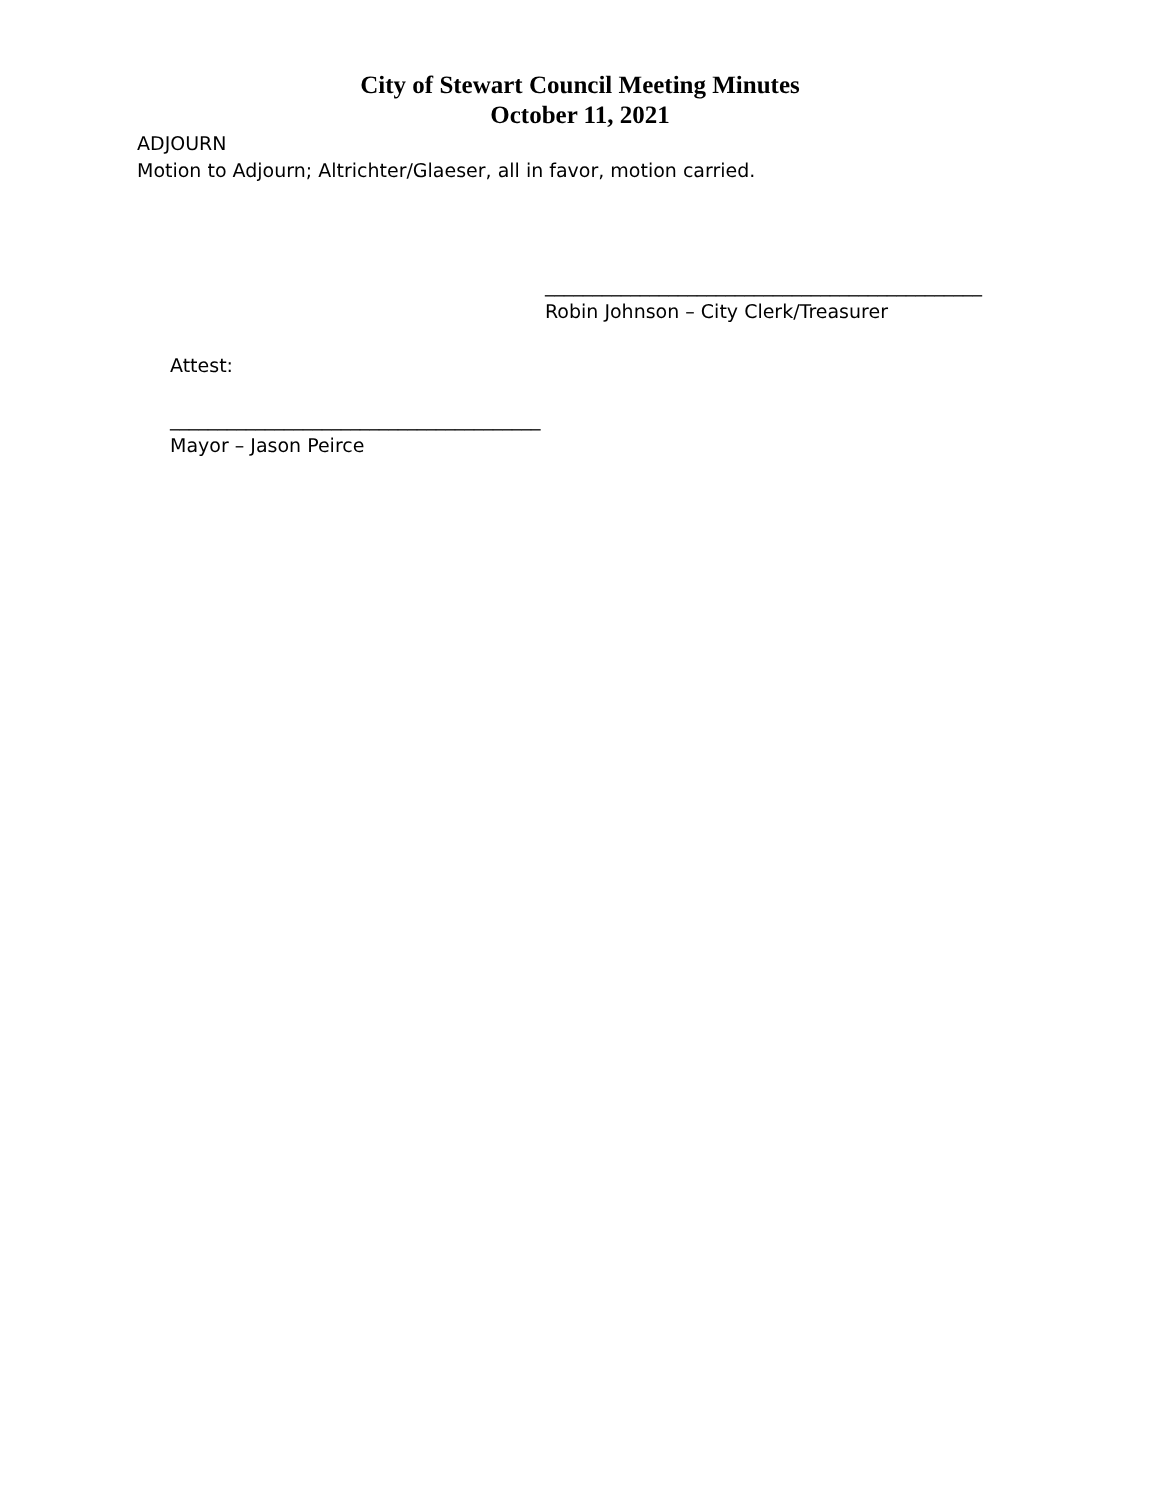City of Stewart Council Meeting Minutes
October 11, 2021
ADJOURN
Motion to Adjourn; Altrichter/Glaeser, all in favor, motion carried.
______________________________________________
Robin Johnson – City Clerk/Treasurer
Attest:
_______________________________________
Mayor – Jason Peirce